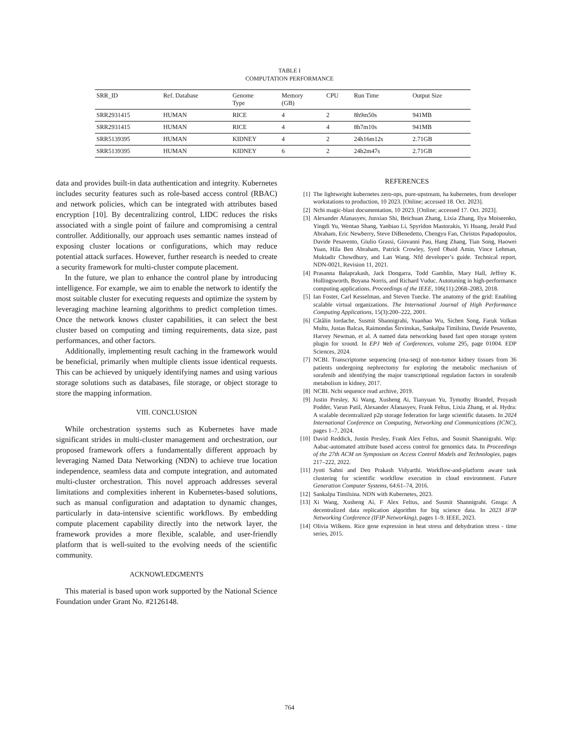TABLE I
COMPUTATION PERFORMANCE
| SRR_ID | Ref. Database | Genome Type | Memory (GB) | CPU | Run Time | Output Size |
| --- | --- | --- | --- | --- | --- | --- |
| SRR2931415 | HUMAN | RICE | 4 | 2 | 8h9m50s | 941MB |
| SRR2931415 | HUMAN | RICE | 4 | 4 | 8h7m10s | 941MB |
| SRR5139395 | HUMAN | KIDNEY | 4 | 2 | 24h16m12s | 2.71GB |
| SRR5139395 | HUMAN | KIDNEY | 6 | 2 | 24h2m47s | 2.71GB |
data and provides built-in data authentication and integrity. Kubernetes includes security features such as role-based access control (RBAC) and network policies, which can be integrated with attributes based encryption [10]. By decentralizing control, LIDC reduces the risks associated with a single point of failure and compromising a central controller. Additionally, our approach uses semantic names instead of exposing cluster locations or configurations, which may reduce potential attack surfaces. However, further research is needed to create a security framework for multi-cluster compute placement.
In the future, we plan to enhance the control plane by introducing intelligence. For example, we aim to enable the network to identify the most suitable cluster for executing requests and optimize the system by leveraging machine learning algorithms to predict completion times. Once the network knows cluster capabilities, it can select the best cluster based on computing and timing requirements, data size, past performances, and other factors.
Additionally, implementing result caching in the framework would be beneficial, primarily when multiple clients issue identical requests. This can be achieved by uniquely identifying names and using various storage solutions such as databases, file storage, or object storage to store the mapping information.
VIII. CONCLUSION
While orchestration systems such as Kubernetes have made significant strides in multi-cluster management and orchestration, our proposed framework offers a fundamentally different approach by leveraging Named Data Networking (NDN) to achieve true location independence, seamless data and compute integration, and automated multi-cluster orchestration. This novel approach addresses several limitations and complexities inherent in Kubernetes-based solutions, such as manual configuration and adaptation to dynamic changes, particularly in data-intensive scientific workflows. By embedding compute placement capability directly into the network layer, the framework provides a more flexible, scalable, and user-friendly platform that is well-suited to the evolving needs of the scientific community.
ACKNOWLEDGMENTS
This material is based upon work supported by the National Science Foundation under Grant No. #2126148.
REFERENCES
[1] The lightweight kubernetes zero-ops, pure-upstream, ha kubernetes, from developer workstations to production, 10 2023. [Online; accessed 18. Oct. 2023].
[2] Ncbi magic-blast documentation, 10 2023. [Online; accessed 17. Oct. 2023].
[3] Alexander Afanasyev, Junxiao Shi, Beichuan Zhang, Lixia Zhang, Ilya Moiseenko, Yingdi Yu, Wentao Shang, Yanbiao Li, Spyridon Mastorakis, Yi Huang, Jerald Paul Abraham, Eric Newberry, Steve DiBenedetto, Chengyu Fan, Christos Papadopoulos, Davide Pesavento, Giulio Grassi, Giovanni Pau, Hang Zhang, Tian Song, Haowei Yuan, Hila Ben Abraham, Patrick Crowley, Syed Obaid Amin, Vince Lehman, Muktadir Chowdhury, and Lan Wang. Nfd developer’s guide. Technical report, NDN-0021, Revision 11, 2021.
[4] Prasanna Balaprakash, Jack Dongarra, Todd Gamblin, Mary Hall, Jeffrey K. Hollingsworth, Boyana Norris, and Richard Vuduc. Autotuning in high-performance computing applications. Proceedings of the IEEE, 106(11):2068–2083, 2018.
[5] Ian Foster, Carl Kesselman, and Steven Tuecke. The anatomy of the grid: Enabling scalable virtual organizations. The International Journal of High Performance Computing Applications, 15(3):200–222, 2001.
[6] Cătălin Iordache, Susmit Shannigrahi, Yuanhao Wu, Sichen Song, Faruk Volkan Multu, Justas Balcas, Raimondas Širvinskas, Sankalpa Timilsina, Davide Pesavento, Harvey Newman, et al. A named data networking based fast open storage system plugin for xrootd. In EPJ Web of Conferences, volume 295, page 01004. EDP Sciences, 2024.
[7] NCBI. Transcriptome sequencing (rna-seq) of non-tumor kidney tissues from 36 patients undergoing nephrectomy for exploring the metabolic mechanism of sorafenib and identifying the major transcriptional regulation factors in sorafenib metabolism in kidney, 2017.
[8] NCBI. Ncbi sequence read archive, 2019.
[9] Justin Presley, Xi Wang, Xusheng Ai, Tianyuan Yu, Tymothy Brandel, Proyash Podder, Varun Patil, Alexander Afanasyev, Frank Feltus, Lixia Zhang, et al. Hydra: A scalable decentralized p2p storage federation for large scientific datasets. In 2024 International Conference on Computing, Networking and Communications (ICNC), pages 1–7, 2024.
[10]
David Reddick, Justin Presley, Frank Alex Feltus, and Susmit Shannigrahi. Wip: Aabac-automated attribute based access control for genomics data. In Proceedings of the 27th ACM on Symposium on Access Control Models and Technologies, pages 217–222, 2022.
[11]
Jyoti Sahni and Deo Prakash Vidyarthi. Workflow-and-platform aware task clustering for scientific workflow execution in cloud environment. Future Generation Computer Systems, 64:61–74, 2016.
[12]
Sankalpa Timilsina. NDN with Kubernetes, 2023.
[13]
Xi Wang, Xusheng Ai, F Alex Feltus, and Susmit Shannigrahi. Gnsga: A decentralized data replication algorithm for big science data. In 2023 IFIP Networking Conference (IFIP Networking), pages 1–9. IEEE, 2023.
[14]
Olivia Wilkens. Rice gene expression in heat stress and dehydration stress - time series, 2015.
764